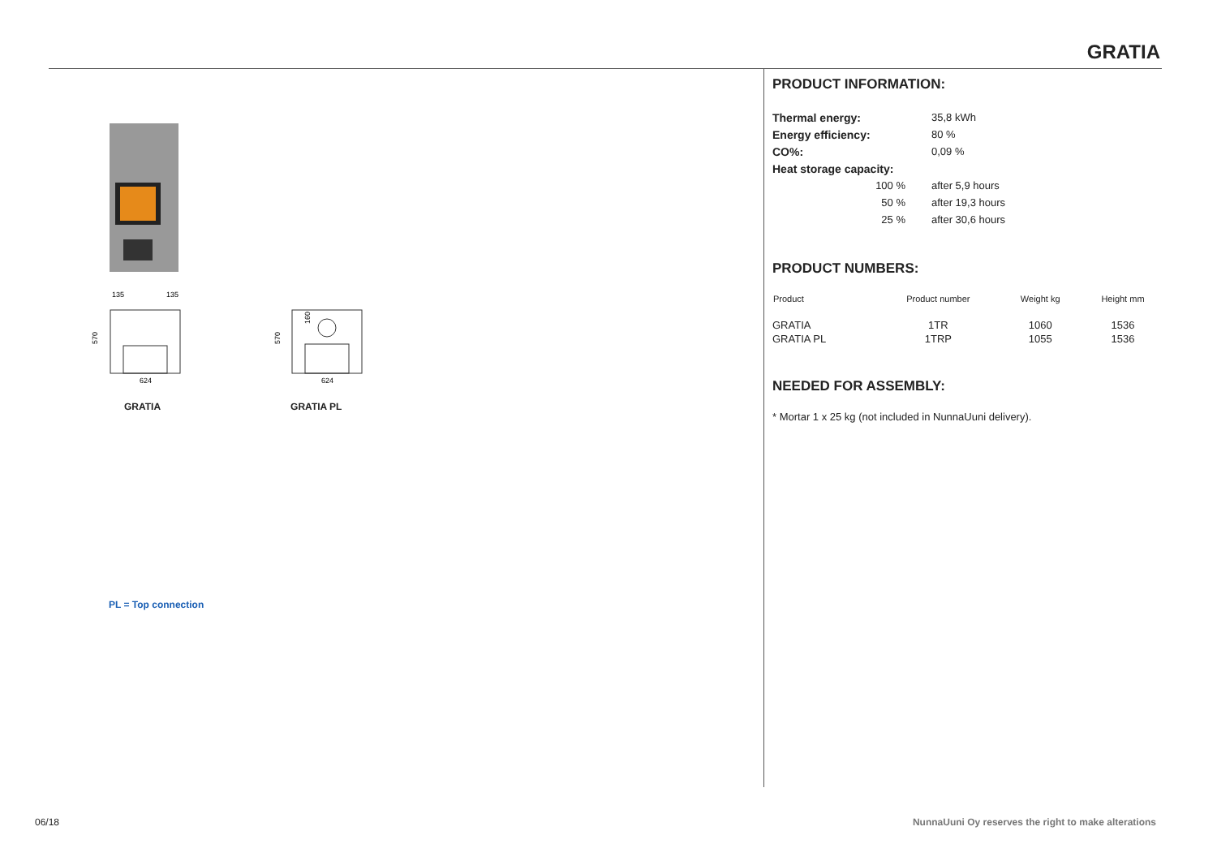GRATIA
135
135
570
624
570
160
624
GRATIA GRATIA PL
PL = Top connection
PRODUCT INFORMATION:
| Thermal energy: | 35,8 kWh |
| Energy efficiency: | 80 % |
| CO%: | 0,09 % |
| Heat storage capacity: | |
| 100 % | after 5,9 hours |
| 50 % | after 19,3 hours |
| 25 % | after 30,6 hours |
PRODUCT NUMBERS:
| Product | Product number | Weight kg | Height mm |
| --- | --- | --- | --- |
| GRATIA | 1TR | 1060 | 1536 |
| GRATIA PL | 1TRP | 1055 | 1536 |
NEEDED FOR ASSEMBLY:
* Mortar 1 x 25 kg (not included in NunnaUuni delivery).
06/18
NunnaUuni Oy reserves the right to make alterations